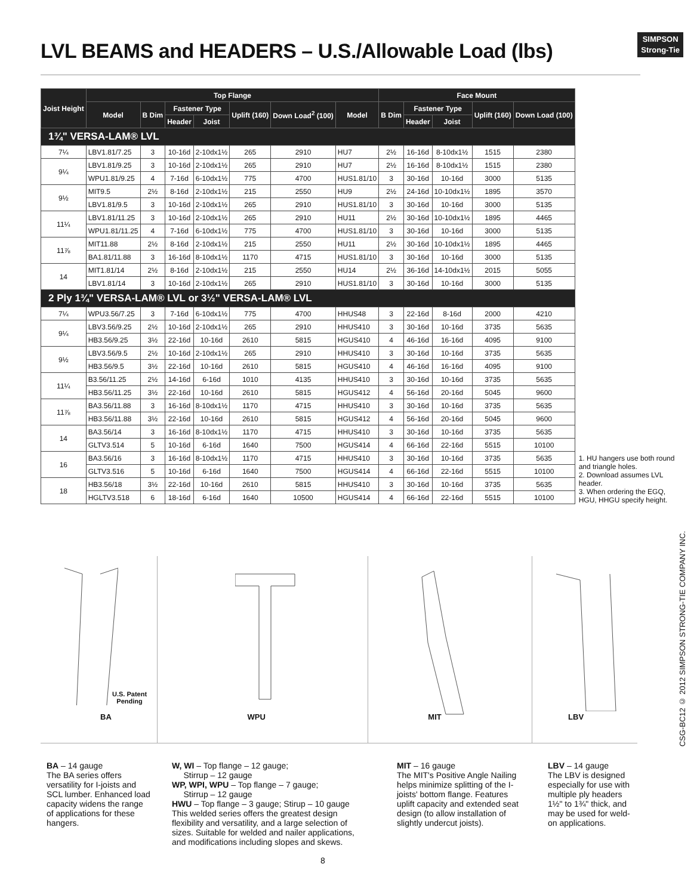LVL BEAMS and HEADERS – U.S./Allowable Load (lbs)
SIMPSON
Strong-Tie
| Joist Height | Top Flange | | | | | | | Face Mount | | | | |
| --- | --- | --- | --- | --- | --- | --- | --- | --- | --- | --- | --- | --- |
| | Model | B Dim | Fastener Type | | Uplift (160) | Down Load<sup>2</sup> (100) | Model | B Dim | Fastener Type | | Uplift (160) | Down Load (100) |
| | | | Header | Joist | | | | | Header | Joist | | |
| 1¾" VERSA-LAM® LVL | | | | | | | | | | | | |
| 7¼ | LBV1.81/7.25 | 3 | 10-16d | 2-10dx1½ | 265 | 2910 | HU7 | 2½ | 16-16d | 8-10dx1½ | 1515 | 2380 |
| 9¼ | LBV1.81/9.25 | 3 | 10-16d | 2-10dx1½ | 265 | 2910 | HU7 | 2½ | 16-16d | 8-10dx1½ | 1515 | 2380 |
| | WPU1.81/9.25 | 4 | 7-16d | 6-10dx1½ | 775 | 4700 | HUS1.81/10 | 3 | 30-16d | 10-16d | 3000 | 5135 |
| 9½ | MIT9.5 | 2½ | 8-16d | 2-10dx1½ | 215 | 2550 | HU9 | 2½ | 24-16d | 10-10dx1½ | 1895 | 3570 |
| | LBV1.81/9.5 | 3 | 10-16d | 2-10dx1½ | 265 | 2910 | HUS1.81/10 | 3 | 30-16d | 10-16d | 3000 | 5135 |
| 11¼ | LBV1.81/11.25 | 3 | 10-16d | 2-10dx1½ | 265 | 2910 | HU11 | 2½ | 30-16d | 10-10dx1½ | 1895 | 4465 |
| | WPU1.81/11.25 | 4 | 7-16d | 6-10dx1½ | 775 | 4700 | HUS1.81/10 | 3 | 30-16d | 10-16d | 3000 | 5135 |
| 11⅞ | MIT11.88 | 2½ | 8-16d | 2-10dx1½ | 215 | 2550 | HU11 | 2½ | 30-16d | 10-10dx1½ | 1895 | 4465 |
| | BA1.81/11.88 | 3 | 16-16d | 8-10dx1½ | 1170 | 4715 | HUS1.81/10 | 3 | 30-16d | 10-16d | 3000 | 5135 |
| 14 | MIT1.81/14 | 2½ | 8-16d | 2-10dx1½ | 215 | 2550 | HU14 | 2½ | 36-16d | 14-10dx1½ | 2015 | 5055 |
| | LBV1.81/14 | 3 | 10-16d | 2-10dx1½ | 265 | 2910 | HUS1.81/10 | 3 | 30-16d | 10-16d | 3000 | 5135 |
| 2 Ply 1¾" VERSA-LAM® LVL or 3½" VERSA-LAM® LVL | | | | | | | | | | | | |
| 7¼ | WPU3.56/7.25 | 3 | 7-16d | 6-10dx1½ | 775 | 4700 | HHUS48 | 3 | 22-16d | 8-16d | 2000 | 4210 |
| 9¼ | LBV3.56/9.25 | 2½ | 10-16d | 2-10dx1½ | 265 | 2910 | HHUS410 | 3 | 30-16d | 10-16d | 3735 | 5635 |
| | HB3.56/9.25 | 3½ | 22-16d | 10-16d | 2610 | 5815 | HGUS410 | 4 | 46-16d | 16-16d | 4095 | 9100 |
| 9½ | LBV3.56/9.5 | 2½ | 10-16d | 2-10dx1½ | 265 | 2910 | HHUS410 | 3 | 30-16d | 10-16d | 3735 | 5635 |
| | HB3.56/9.5 | 3½ | 22-16d | 10-16d | 2610 | 5815 | HGUS410 | 4 | 46-16d | 16-16d | 4095 | 9100 |
| 11¼ | B3.56/11.25 | 2½ | 14-16d | 6-16d | 1010 | 4135 | HHUS410 | 3 | 30-16d | 10-16d | 3735 | 5635 |
| | HB3.56/11.25 | 3½ | 22-16d | 10-16d | 2610 | 5815 | HGUS412 | 4 | 56-16d | 20-16d | 5045 | 9600 |
| 11⅞ | BA3.56/11.88 | 3 | 16-16d | 8-10dx1½ | 1170 | 4715 | HHUS410 | 3 | 30-16d | 10-16d | 3735 | 5635 |
| | HB3.56/11.88 | 3½ | 22-16d | 10-16d | 2610 | 5815 | HGUS412 | 4 | 56-16d | 20-16d | 5045 | 9600 |
| 14 | BA3.56/14 | 3 | 16-16d | 8-10dx1½ | 1170 | 4715 | HHUS410 | 3 | 30-16d | 10-16d | 3735 | 5635 |
| | GLTV3.514 | 5 | 10-16d | 6-16d | 1640 | 7500 | HGUS414 | 4 | 66-16d | 22-16d | 5515 | 10100 |
| 16 | BA3.56/16 | 3 | 16-16d | 8-10dx1½ | 1170 | 4715 | HHUS410 | 3 | 30-16d | 10-16d | 3735 | 5635 |
| | GLTV3.516 | 5 | 10-16d | 6-16d | 1640 | 7500 | HGUS414 | 4 | 66-16d | 22-16d | 5515 | 10100 |
| 18 | HB3.56/18 | 3½ | 22-16d | 10-16d | 2610 | 5815 | HHUS410 | 3 | 30-16d | 10-16d | 3735 | 5635 |
| | HGLTV3.518 | 6 | 18-16d | 6-16d | 1640 | 10500 | HGUS414 | 4 | 66-16d | 22-16d | 5515 | 10100 |
1. HU hangers use both round and triangle holes.
2. Download assumes LVL header.
3. When ordering the EGQ, HGU, HHGU specify height.
U.S. Patent
Pending
BA
WPU
MIT
LBV
BA – 14 gauge
The BA series offers versatility for I-joists and SCL lumber. Enhanced load capacity widens the range of applications for these hangers.
W, WI – Top flange – 12 gauge;
Stirrup – 12 gauge
WP, WPI, WPU – Top flange – 7 gauge;
Stirrup – 12 gauge
HWU – Top flange – 3 gauge; Stirup – 10 gauge
This welded series offers the greatest design flexibility and versatility, and a large selection of sizes. Suitable for welded and nailer applications, and modifications including slopes and skews.
MIT – 16 gauge
The MIT's Positive Angle Nailing helps minimize splitting of the I-joists' bottom flange. Features uplift capacity and extended seat design (to allow installation of slightly undercut joists).
LBV – 14 gauge
The LBV is designed especially for use with multiple ply headers 1½" to 1¾" thick, and may be used for weld-on applications.
8
CSG-BC12 © 2012 SIMPSON STRONG-TIE COMPANY INC.